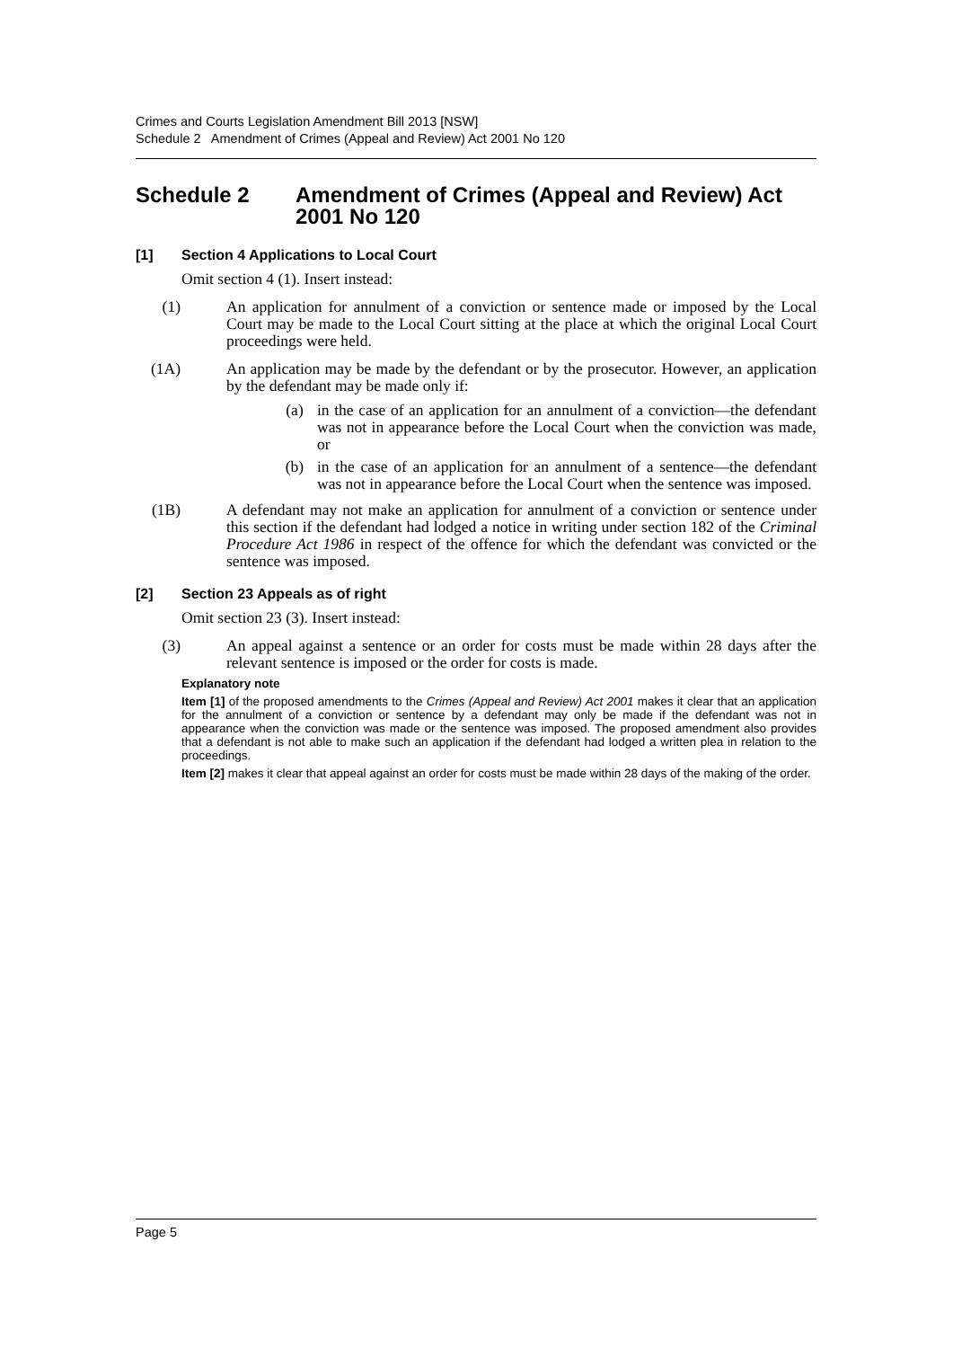Crimes and Courts Legislation Amendment Bill 2013 [NSW]
Schedule 2 Amendment of Crimes (Appeal and Review) Act 2001 No 120
Schedule 2 Amendment of Crimes (Appeal and Review) Act 2001 No 120
[1] Section 4 Applications to Local Court
Omit section 4 (1). Insert instead:
(1) An application for annulment of a conviction or sentence made or imposed by the Local Court may be made to the Local Court sitting at the place at which the original Local Court proceedings were held.
(1A) An application may be made by the defendant or by the prosecutor. However, an application by the defendant may be made only if:
(a) in the case of an application for an annulment of a conviction—the defendant was not in appearance before the Local Court when the conviction was made, or
(b) in the case of an application for an annulment of a sentence—the defendant was not in appearance before the Local Court when the sentence was imposed.
(1B) A defendant may not make an application for annulment of a conviction or sentence under this section if the defendant had lodged a notice in writing under section 182 of the Criminal Procedure Act 1986 in respect of the offence for which the defendant was convicted or the sentence was imposed.
[2] Section 23 Appeals as of right
Omit section 23 (3). Insert instead:
(3) An appeal against a sentence or an order for costs must be made within 28 days after the relevant sentence is imposed or the order for costs is made.
Explanatory note
Item [1] of the proposed amendments to the Crimes (Appeal and Review) Act 2001 makes it clear that an application for the annulment of a conviction or sentence by a defendant may only be made if the defendant was not in appearance when the conviction was made or the sentence was imposed. The proposed amendment also provides that a defendant is not able to make such an application if the defendant had lodged a written plea in relation to the proceedings.
Item [2] makes it clear that appeal against an order for costs must be made within 28 days of the making of the order.
Page 5